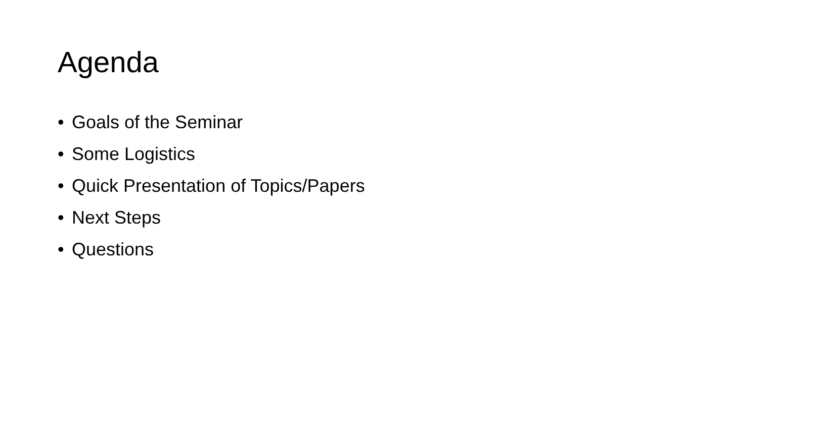Agenda
• Goals of the Seminar
• Some Logistics
• Quick Presentation of Topics/Papers
• Next Steps
• Questions